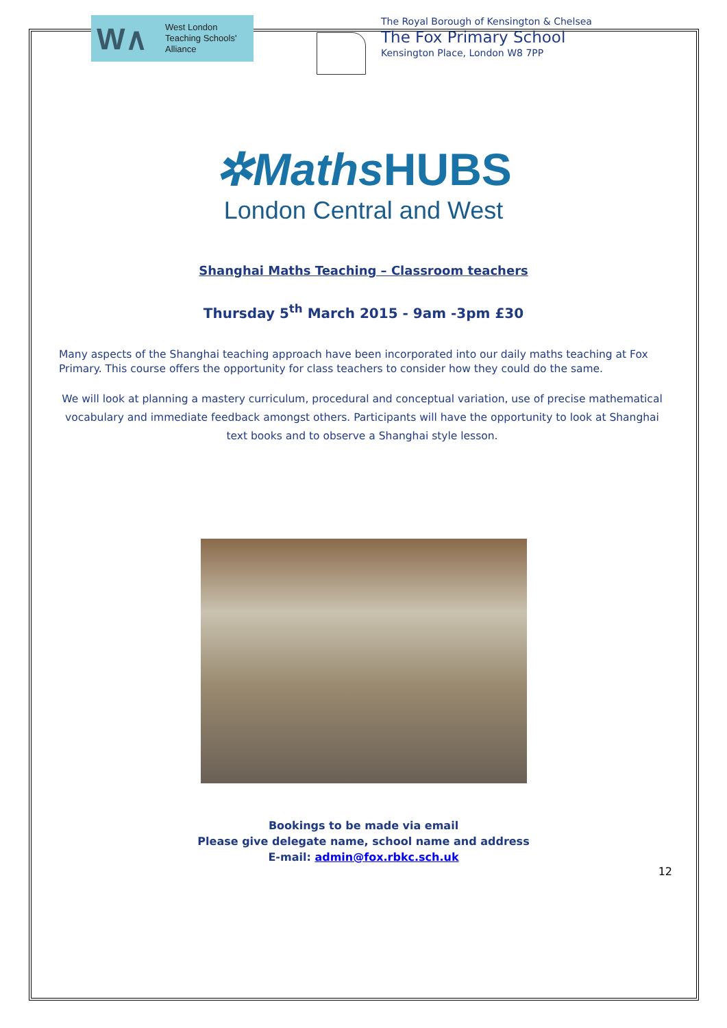W∧
West London
Teaching Schools'
Alliance
The Royal Borough of Kensington & Chelsea
The Fox Primary School
Kensington Place, London W8 7PP
✲MathsHUBS
London Central and West
Shanghai Maths Teaching – Classroom teachers
Thursday 5<sup>th</sup> March 2015 - 9am -3pm £30
Many aspects of the Shanghai teaching approach have been incorporated into our daily maths teaching at Fox Primary. This course offers the opportunity for class teachers to consider how they could do the same.
We will look at planning a mastery curriculum, procedural and conceptual variation, use of precise mathematical vocabulary and immediate feedback amongst others. Participants will have the opportunity to look at Shanghai text books and to observe a Shanghai style lesson.
Bookings to be made via email
Please give delegate name, school name and address
E-mail: admin@fox.rbkc.sch.uk
12